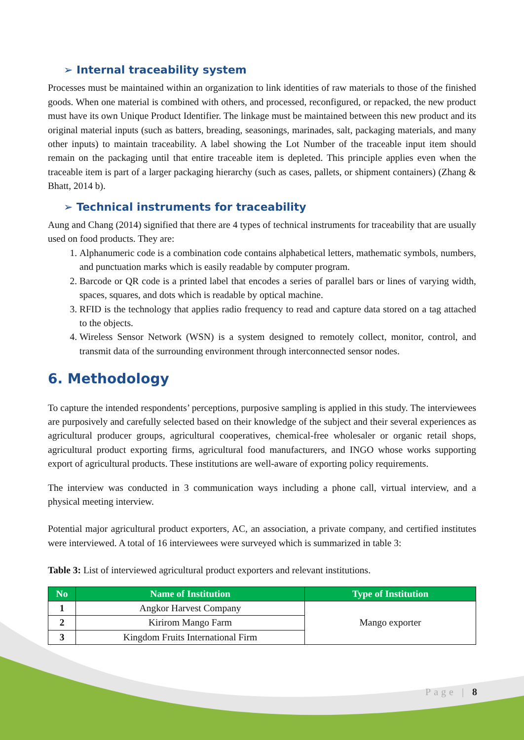➢ Internal traceability system
Processes must be maintained within an organization to link identities of raw materials to those of the finished goods. When one material is combined with others, and processed, reconfigured, or repacked, the new product must have its own Unique Product Identifier. The linkage must be maintained between this new product and its original material inputs (such as batters, breading, seasonings, marinades, salt, packaging materials, and many other inputs) to maintain traceability. A label showing the Lot Number of the traceable input item should remain on the packaging until that entire traceable item is depleted. This principle applies even when the traceable item is part of a larger packaging hierarchy (such as cases, pallets, or shipment containers) (Zhang & Bhatt, 2014 b).
➢ Technical instruments for traceability
Aung and Chang (2014) signified that there are 4 types of technical instruments for traceability that are usually used on food products. They are:
1. Alphanumeric code is a combination code contains alphabetical letters, mathematic symbols, numbers, and punctuation marks which is easily readable by computer program.
2. Barcode or QR code is a printed label that encodes a series of parallel bars or lines of varying width, spaces, squares, and dots which is readable by optical machine.
3. RFID is the technology that applies radio frequency to read and capture data stored on a tag attached to the objects.
4. Wireless Sensor Network (WSN) is a system designed to remotely collect, monitor, control, and transmit data of the surrounding environment through interconnected sensor nodes.
6. Methodology
To capture the intended respondents’ perceptions, purposive sampling is applied in this study. The interviewees are purposively and carefully selected based on their knowledge of the subject and their several experiences as agricultural producer groups, agricultural cooperatives, chemical-free wholesaler or organic retail shops, agricultural product exporting firms, agricultural food manufacturers, and INGO whose works supporting export of agricultural products. These institutions are well-aware of exporting policy requirements.
The interview was conducted in 3 communication ways including a phone call, virtual interview, and a physical meeting interview.
Potential major agricultural product exporters, AC, an association, a private company, and certified institutes were interviewed. A total of 16 interviewees were surveyed which is summarized in table 3:
Table 3: List of interviewed agricultural product exporters and relevant institutions.
| No | Name of Institution | Type of Institution |
| --- | --- | --- |
| 1 | Angkor Harvest Company | Mango exporter |
| 2 | Kirirom Mango Farm | |
| 3 | Kingdom Fruits International Firm | |
Page | 8